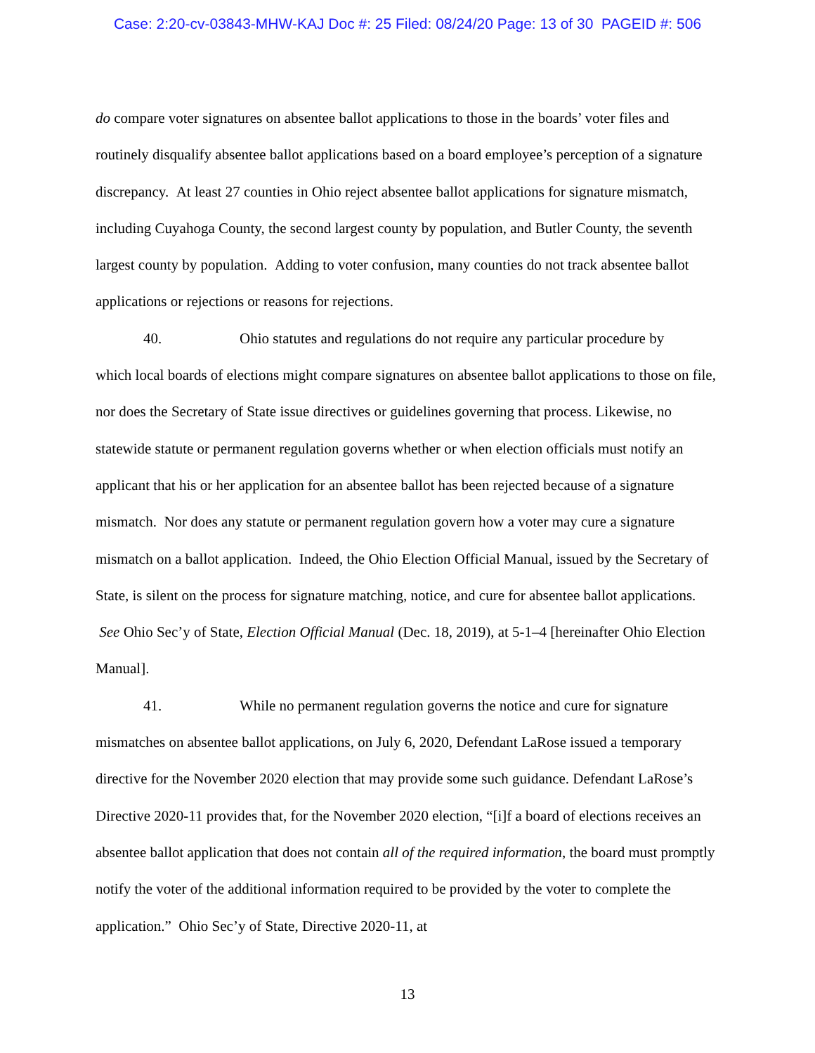Case: 2:20-cv-03843-MHW-KAJ Doc #: 25 Filed: 08/24/20 Page: 13 of 30 PAGEID #: 506
do compare voter signatures on absentee ballot applications to those in the boards’ voter files and routinely disqualify absentee ballot applications based on a board employee’s perception of a signature discrepancy. At least 27 counties in Ohio reject absentee ballot applications for signature mismatch, including Cuyahoga County, the second largest county by population, and Butler County, the seventh largest county by population. Adding to voter confusion, many counties do not track absentee ballot applications or rejections or reasons for rejections.
40. Ohio statutes and regulations do not require any particular procedure by
which local boards of elections might compare signatures on absentee ballot applications to those on file, nor does the Secretary of State issue directives or guidelines governing that process. Likewise, no statewide statute or permanent regulation governs whether or when election officials must notify an applicant that his or her application for an absentee ballot has been rejected because of a signature mismatch. Nor does any statute or permanent regulation govern how a voter may cure a signature mismatch on a ballot application. Indeed, the Ohio Election Official Manual, issued by the Secretary of State, is silent on the process for signature matching, notice, and cure for absentee ballot applications. See Ohio Sec’y of State, Election Official Manual (Dec. 18, 2019), at 5-1–4 [hereinafter Ohio Election Manual].
41. While no permanent regulation governs the notice and cure for signature
mismatches on absentee ballot applications, on July 6, 2020, Defendant LaRose issued a temporary directive for the November 2020 election that may provide some such guidance. Defendant LaRose’s Directive 2020-11 provides that, for the November 2020 election, “[i]f a board of elections receives an absentee ballot application that does not contain all of the required information, the board must promptly notify the voter of the additional information required to be provided by the voter to complete the application.” Ohio Sec’y of State, Directive 2020-11, at
13